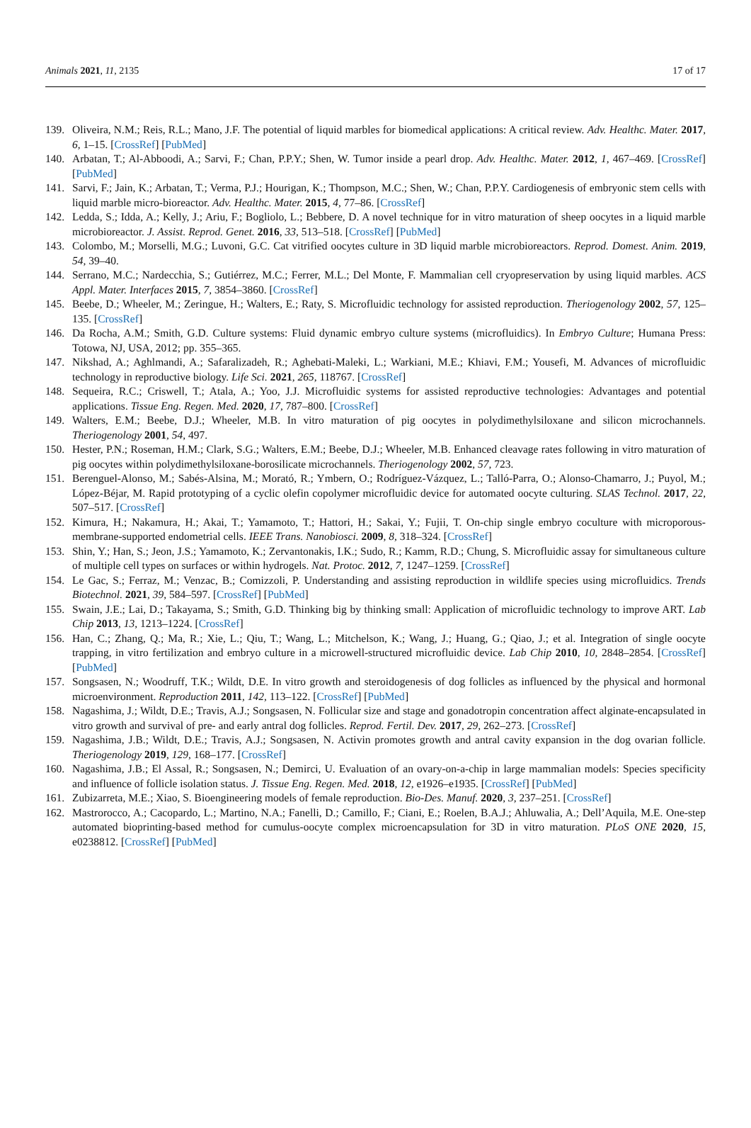Animals 2021, 11, 2135 17 of 17
139. Oliveira, N.M.; Reis, R.L.; Mano, J.F. The potential of liquid marbles for biomedical applications: A critical review. Adv. Healthc. Mater. 2017, 6, 1–15. [CrossRef] [PubMed]
140. Arbatan, T.; Al-Abboodi, A.; Sarvi, F.; Chan, P.P.Y.; Shen, W. Tumor inside a pearl drop. Adv. Healthc. Mater. 2012, 1, 467–469. [CrossRef] [PubMed]
141. Sarvi, F.; Jain, K.; Arbatan, T.; Verma, P.J.; Hourigan, K.; Thompson, M.C.; Shen, W.; Chan, P.P.Y. Cardiogenesis of embryonic stem cells with liquid marble micro-bioreactor. Adv. Healthc. Mater. 2015, 4, 77–86. [CrossRef]
142. Ledda, S.; Idda, A.; Kelly, J.; Ariu, F.; Bogliolo, L.; Bebbere, D. A novel technique for in vitro maturation of sheep oocytes in a liquid marble microbioreactor. J. Assist. Reprod. Genet. 2016, 33, 513–518. [CrossRef] [PubMed]
143. Colombo, M.; Morselli, M.G.; Luvoni, G.C. Cat vitrified oocytes culture in 3D liquid marble microbioreactors. Reprod. Domest. Anim. 2019, 54, 39–40.
144. Serrano, M.C.; Nardecchia, S.; Gutiérrez, M.C.; Ferrer, M.L.; Del Monte, F. Mammalian cell cryopreservation by using liquid marbles. ACS Appl. Mater. Interfaces 2015, 7, 3854–3860. [CrossRef]
145. Beebe, D.; Wheeler, M.; Zeringue, H.; Walters, E.; Raty, S. Microfluidic technology for assisted reproduction. Theriogenology 2002, 57, 125–135. [CrossRef]
146. Da Rocha, A.M.; Smith, G.D. Culture systems: Fluid dynamic embryo culture systems (microfluidics). In Embryo Culture; Humana Press: Totowa, NJ, USA, 2012; pp. 355–365.
147. Nikshad, A.; Aghlmandi, A.; Safaralizadeh, R.; Aghebati-Maleki, L.; Warkiani, M.E.; Khiavi, F.M.; Yousefi, M. Advances of microfluidic technology in reproductive biology. Life Sci. 2021, 265, 118767. [CrossRef]
148. Sequeira, R.C.; Criswell, T.; Atala, A.; Yoo, J.J. Microfluidic systems for assisted reproductive technologies: Advantages and potential applications. Tissue Eng. Regen. Med. 2020, 17, 787–800. [CrossRef]
149. Walters, E.M.; Beebe, D.J.; Wheeler, M.B. In vitro maturation of pig oocytes in polydimethylsiloxane and silicon microchannels. Theriogenology 2001, 54, 497.
150. Hester, P.N.; Roseman, H.M.; Clark, S.G.; Walters, E.M.; Beebe, D.J.; Wheeler, M.B. Enhanced cleavage rates following in vitro maturation of pig oocytes within polydimethylsiloxane-borosilicate microchannels. Theriogenology 2002, 57, 723.
151. Berenguel-Alonso, M.; Sabés-Alsina, M.; Morató, R.; Ymbern, O.; Rodríguez-Vázquez, L.; Talló-Parra, O.; Alonso-Chamarro, J.; Puyol, M.; López-Béjar, M. Rapid prototyping of a cyclic olefin copolymer microfluidic device for automated oocyte culturing. SLAS Technol. 2017, 22, 507–517. [CrossRef]
152. Kimura, H.; Nakamura, H.; Akai, T.; Yamamoto, T.; Hattori, H.; Sakai, Y.; Fujii, T. On-chip single embryo coculture with microporous-membrane-supported endometrial cells. IEEE Trans. Nanobiosci. 2009, 8, 318–324. [CrossRef]
153. Shin, Y.; Han, S.; Jeon, J.S.; Yamamoto, K.; Zervantonakis, I.K.; Sudo, R.; Kamm, R.D.; Chung, S. Microfluidic assay for simultaneous culture of multiple cell types on surfaces or within hydrogels. Nat. Protoc. 2012, 7, 1247–1259. [CrossRef]
154. Le Gac, S.; Ferraz, M.; Venzac, B.; Comizzoli, P. Understanding and assisting reproduction in wildlife species using microfluidics. Trends Biotechnol. 2021, 39, 584–597. [CrossRef] [PubMed]
155. Swain, J.E.; Lai, D.; Takayama, S.; Smith, G.D. Thinking big by thinking small: Application of microfluidic technology to improve ART. Lab Chip 2013, 13, 1213–1224. [CrossRef]
156. Han, C.; Zhang, Q.; Ma, R.; Xie, L.; Qiu, T.; Wang, L.; Mitchelson, K.; Wang, J.; Huang, G.; Qiao, J.; et al. Integration of single oocyte trapping, in vitro fertilization and embryo culture in a microwell-structured microfluidic device. Lab Chip 2010, 10, 2848–2854. [CrossRef] [PubMed]
157. Songsasen, N.; Woodruff, T.K.; Wildt, D.E. In vitro growth and steroidogenesis of dog follicles as influenced by the physical and hormonal microenvironment. Reproduction 2011, 142, 113–122. [CrossRef] [PubMed]
158. Nagashima, J.; Wildt, D.E.; Travis, A.J.; Songsasen, N. Follicular size and stage and gonadotropin concentration affect alginate-encapsulated in vitro growth and survival of pre- and early antral dog follicles. Reprod. Fertil. Dev. 2017, 29, 262–273. [CrossRef]
159. Nagashima, J.B.; Wildt, D.E.; Travis, A.J.; Songsasen, N. Activin promotes growth and antral cavity expansion in the dog ovarian follicle. Theriogenology 2019, 129, 168–177. [CrossRef]
160. Nagashima, J.B.; El Assal, R.; Songsasen, N.; Demirci, U. Evaluation of an ovary-on-a-chip in large mammalian models: Species specificity and influence of follicle isolation status. J. Tissue Eng. Regen. Med. 2018, 12, e1926–e1935. [CrossRef] [PubMed]
161. Zubizarreta, M.E.; Xiao, S. Bioengineering models of female reproduction. Bio-Des. Manuf. 2020, 3, 237–251. [CrossRef]
162. Mastrorocco, A.; Cacopardo, L.; Martino, N.A.; Fanelli, D.; Camillo, F.; Ciani, E.; Roelen, B.A.J.; Ahluwalia, A.; Dell’Aquila, M.E. One-step automated bioprinting-based method for cumulus-oocyte complex microencapsulation for 3D in vitro maturation. PLoS ONE 2020, 15, e0238812. [CrossRef] [PubMed]